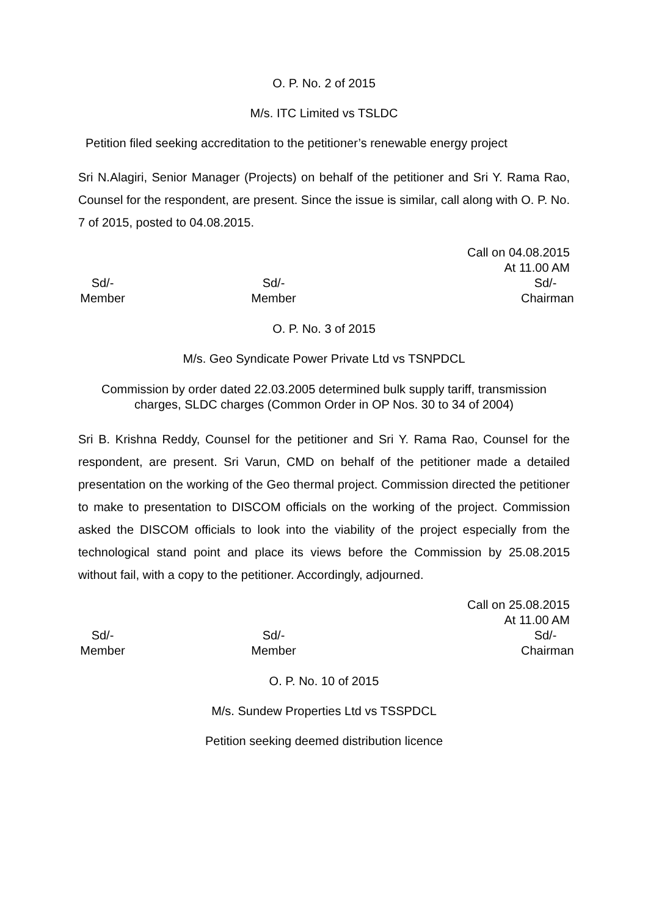O. P. No. 2 of 2015
M/s. ITC Limited vs TSLDC
Petition filed seeking accreditation to the petitioner’s renewable energy project
Sri N.Alagiri, Senior Manager (Projects) on behalf of the petitioner and Sri Y. Rama Rao, Counsel for the respondent, are present. Since the issue is similar, call along with O. P. No. 7 of 2015, posted to 04.08.2015.
Call on 04.08.2015
At 11.00 AM
Sd/-
Member
Sd/-
Member
Sd/-
Chairman
O. P. No. 3 of 2015
M/s. Geo Syndicate Power Private Ltd vs TSNPDCL
Commission by order dated 22.03.2005 determined bulk supply tariff, transmission charges, SLDC charges (Common Order in OP Nos. 30 to 34 of 2004)
Sri B. Krishna Reddy, Counsel for the petitioner and Sri Y. Rama Rao, Counsel for the respondent, are present. Sri Varun, CMD on behalf of the petitioner made a detailed presentation on the working of the Geo thermal project. Commission directed the petitioner to make to presentation to DISCOM officials on the working of the project. Commission asked the DISCOM officials to look into the viability of the project especially from the technological stand point and place its views before the Commission by 25.08.2015 without fail, with a copy to the petitioner. Accordingly, adjourned.
Call on 25.08.2015
At 11.00 AM
Sd/-
Member
Sd/-
Member
Sd/-
Chairman
O. P. No. 10 of 2015
M/s. Sundew Properties Ltd vs TSSPDCL
Petition seeking deemed distribution licence